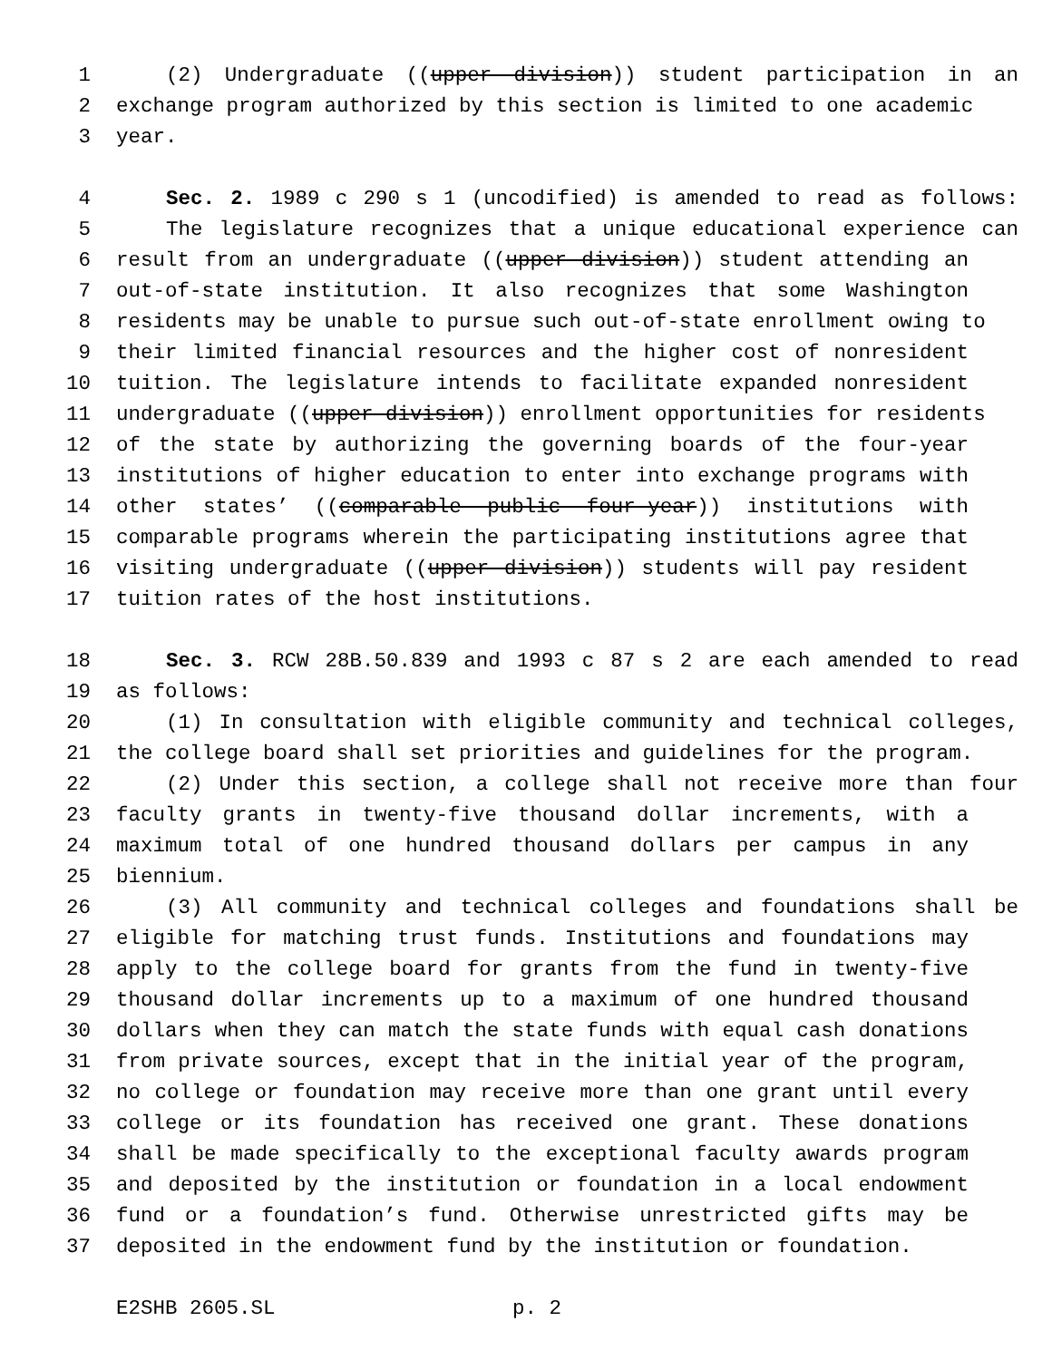1 (2) Undergraduate ((upper division)) student participation in an
2 exchange program authorized by this section is limited to one academic
3 year.
4 Sec. 2. 1989 c 290 s 1 (uncodified) is amended to read as follows:
5 The legislature recognizes that a unique educational experience can
6 result from an undergraduate ((upper division)) student attending an
7 out-of-state institution. It also recognizes that some Washington
8 residents may be unable to pursue such out-of-state enrollment owing to
9 their limited financial resources and the higher cost of nonresident
10 tuition. The legislature intends to facilitate expanded nonresident
11 undergraduate ((upper division)) enrollment opportunities for residents
12 of the state by authorizing the governing boards of the four-year
13 institutions of higher education to enter into exchange programs with
14 other states’ ((comparable public four-year)) institutions with
15 comparable programs wherein the participating institutions agree that
16 visiting undergraduate ((upper division)) students will pay resident
17 tuition rates of the host institutions.
18 Sec. 3. RCW 28B.50.839 and 1993 c 87 s 2 are each amended to read
19 as follows:
20 (1) In consultation with eligible community and technical colleges,
21 the college board shall set priorities and guidelines for the program.
22 (2) Under this section, a college shall not receive more than four
23 faculty grants in twenty-five thousand dollar increments, with a
24 maximum total of one hundred thousand dollars per campus in any
25 biennium.
26 (3) All community and technical colleges and foundations shall be
27 eligible for matching trust funds. Institutions and foundations may
28 apply to the college board for grants from the fund in twenty-five
29 thousand dollar increments up to a maximum of one hundred thousand
30 dollars when they can match the state funds with equal cash donations
31 from private sources, except that in the initial year of the program,
32 no college or foundation may receive more than one grant until every
33 college or its foundation has received one grant. These donations
34 shall be made specifically to the exceptional faculty awards program
35 and deposited by the institution or foundation in a local endowment
36 fund or a foundation’s fund. Otherwise unrestricted gifts may be
37 deposited in the endowment fund by the institution or foundation.
E2SHB 2605.SL p. 2